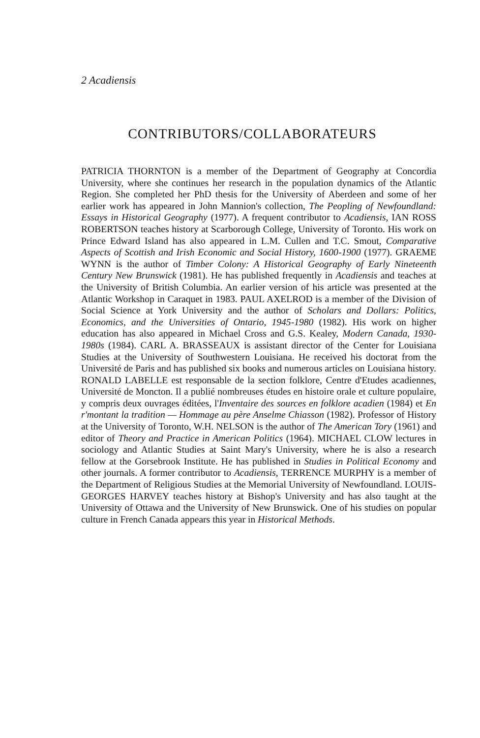2 Acadiensis
CONTRIBUTORS/COLLABORATEURS
PATRICIA THORNTON is a member of the Department of Geography at Concordia University, where she continues her research in the population dynamics of the Atlantic Region. She completed her PhD thesis for the University of Aberdeen and some of her earlier work has appeared in John Mannion's collection, The Peopling of Newfoundland: Essays in Historical Geography (1977). A frequent contributor to Acadiensis, IAN ROSS ROBERTSON teaches history at Scarborough College, University of Toronto. His work on Prince Edward Island has also appeared in L.M. Cullen and T.C. Smout, Comparative Aspects of Scottish and Irish Economic and Social History, 1600-1900 (1977). GRAEME WYNN is the author of Timber Colony: A Historical Geography of Early Nineteenth Century New Brunswick (1981). He has published frequently in Acadiensis and teaches at the University of British Columbia. An earlier version of his article was presented at the Atlantic Workshop in Caraquet in 1983. PAUL AXELROD is a member of the Division of Social Science at York University and the author of Scholars and Dollars: Politics, Economics, and the Universities of Ontario, 1945-1980 (1982). His work on higher education has also appeared in Michael Cross and G.S. Kealey, Modern Canada, 1930-1980s (1984). CARL A. BRASSEAUX is assistant director of the Center for Louisiana Studies at the University of Southwestern Louisiana. He received his doctorat from the Université de Paris and has published six books and numerous articles on Louisiana history. RONALD LABELLE est responsable de la section folklore, Centre d'Etudes acadiennes, Université de Moncton. Il a publié nombreuses études en histoire orale et culture populaire, y compris deux ouvrages éditées, l'Inventaire des sources en folklore acadien (1984) et En r'montant la tradition — Hommage au père Anselme Chiasson (1982). Professor of History at the University of Toronto, W.H. NELSON is the author of The American Tory (1961) and editor of Theory and Practice in American Politics (1964). MICHAEL CLOW lectures in sociology and Atlantic Studies at Saint Mary's University, where he is also a research fellow at the Gorsebrook Institute. He has published in Studies in Political Economy and other journals. A former contributor to Acadiensis, TERRENCE MURPHY is a member of the Department of Religious Studies at the Memorial University of Newfoundland. LOUIS-GEORGES HARVEY teaches history at Bishop's University and has also taught at the University of Ottawa and the University of New Brunswick. One of his studies on popular culture in French Canada appears this year in Historical Methods.